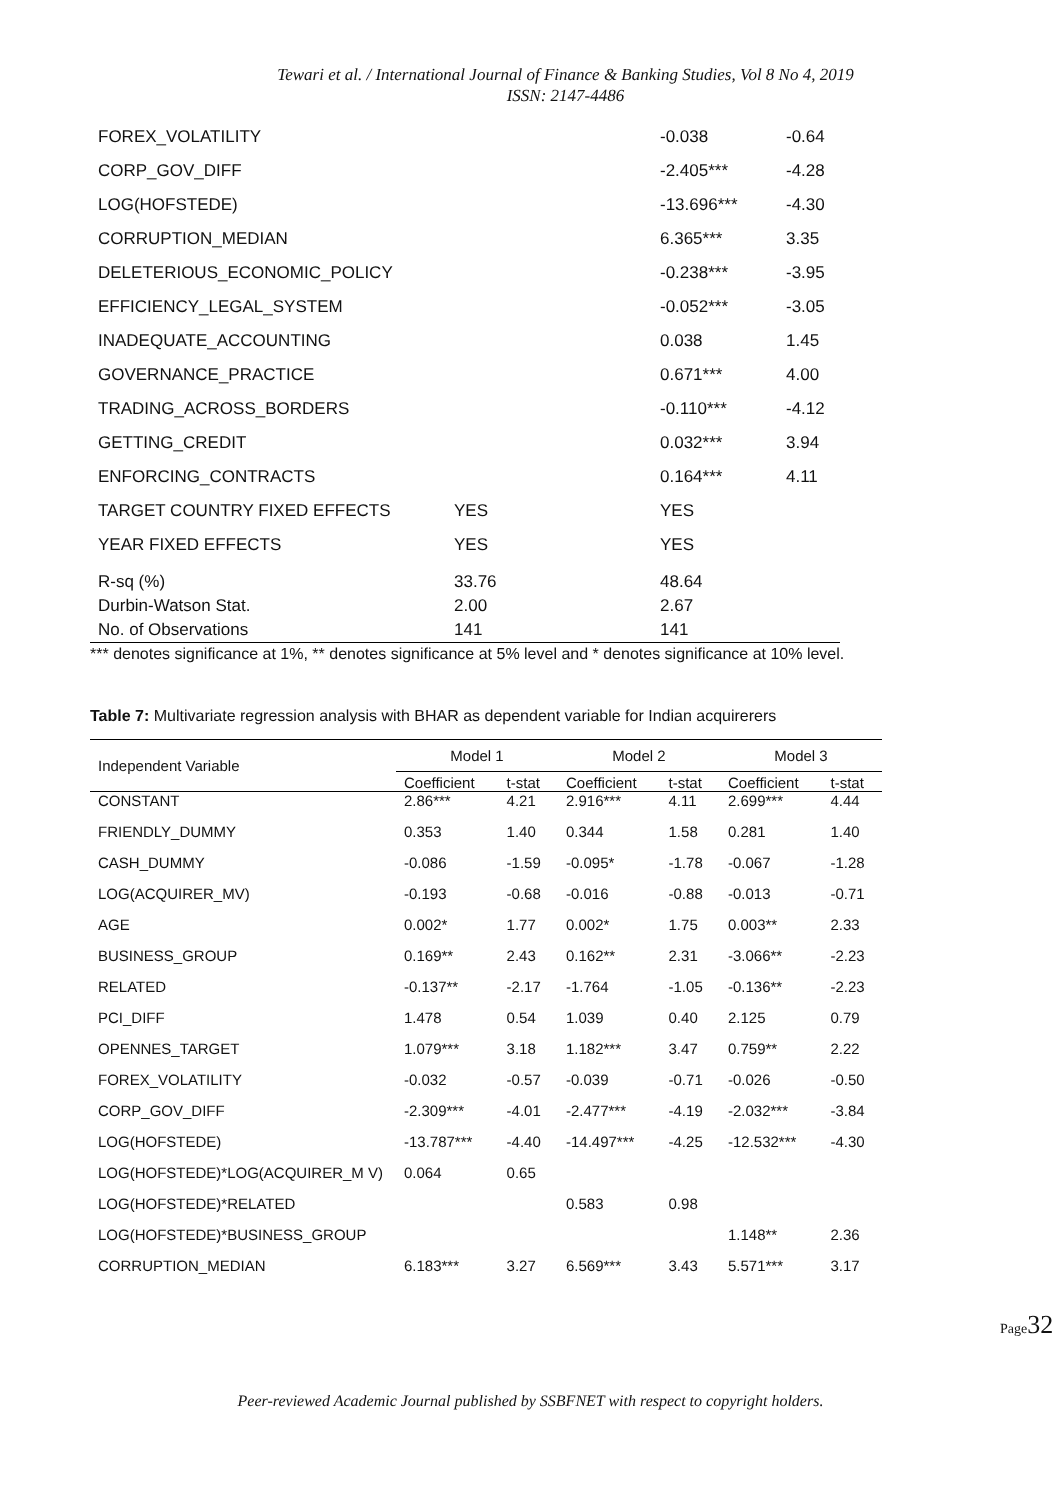Tewari et al. / International Journal of Finance & Banking Studies, Vol 8 No 4, 2019
ISSN: 2147-4486
| FOREX_VOLATILITY | | -0.038 | -0.64 |
| CORP_GOV_DIFF | | -2.405*** | -4.28 |
| LOG(HOFSTEDE) | | -13.696*** | -4.30 |
| CORRUPTION_MEDIAN | | 6.365*** | 3.35 |
| DELETERIOUS_ECONOMIC_POLICY | | -0.238*** | -3.95 |
| EFFICIENCY_LEGAL_SYSTEM | | -0.052*** | -3.05 |
| INADEQUATE_ACCOUNTING | | 0.038 | 1.45 |
| GOVERNANCE_PRACTICE | | 0.671*** | 4.00 |
| TRADING_ACROSS_BORDERS | | -0.110*** | -4.12 |
| GETTING_CREDIT | | 0.032*** | 3.94 |
| ENFORCING_CONTRACTS | | 0.164*** | 4.11 |
| TARGET COUNTRY FIXED EFFECTS | YES | YES | |
| YEAR FIXED EFFECTS | YES | YES | |
| R-sq (%) | 33.76 | 48.64 | |
| Durbin-Watson Stat. | 2.00 | 2.67 | |
| No. of Observations | 141 | 141 | |
*** denotes significance at 1%, ** denotes significance at 5% level and * denotes significance at 10% level.
Table 7: Multivariate regression analysis with BHAR as dependent variable for Indian acquirerers
| Independent Variable | Model 1 | | Model 2 | | Model 3 | |
| --- | --- | --- | --- | --- | --- | --- |
| | Coefficient | t-stat | Coefficient | t-stat | Coefficient | t-stat |
| CONSTANT | 2.86*** | 4.21 | 2.916*** | 4.11 | 2.699*** | 4.44 |
| FRIENDLY_DUMMY | 0.353 | 1.40 | 0.344 | 1.58 | 0.281 | 1.40 |
| CASH_DUMMY | -0.086 | -1.59 | -0.095* | -1.78 | -0.067 | -1.28 |
| LOG(ACQUIRER_MV) | -0.193 | -0.68 | -0.016 | -0.88 | -0.013 | -0.71 |
| AGE | 0.002* | 1.77 | 0.002* | 1.75 | 0.003** | 2.33 |
| BUSINESS_GROUP | 0.169** | 2.43 | 0.162** | 2.31 | -3.066** | -2.23 |
| RELATED | -0.137** | -2.17 | -1.764 | -1.05 | -0.136** | -2.23 |
| PCI_DIFF | 1.478 | 0.54 | 1.039 | 0.40 | 2.125 | 0.79 |
| OPENNES_TARGET | 1.079*** | 3.18 | 1.182*** | 3.47 | 0.759** | 2.22 |
| FOREX_VOLATILITY | -0.032 | -0.57 | -0.039 | -0.71 | -0.026 | -0.50 |
| CORP_GOV_DIFF | -2.309*** | -4.01 | -2.477*** | -4.19 | -2.032*** | -3.84 |
| LOG(HOFSTEDE) | -13.787*** | -4.40 | -14.497*** | -4.25 | -12.532*** | -4.30 |
| LOG(HOFSTEDE)*LOG(ACQUIRER_M V) | 0.064 | 0.65 | | | | |
| LOG(HOFSTEDE)*RELATED | | | 0.583 | 0.98 | | |
| LOG(HOFSTEDE)*BUSINESS_GROUP | | | | | 1.148** | 2.36 |
| CORRUPTION_MEDIAN | 6.183*** | 3.27 | 6.569*** | 3.43 | 5.571*** | 3.17 |
Page32
Peer-reviewed Academic Journal published by SSBFNET with respect to copyright holders.